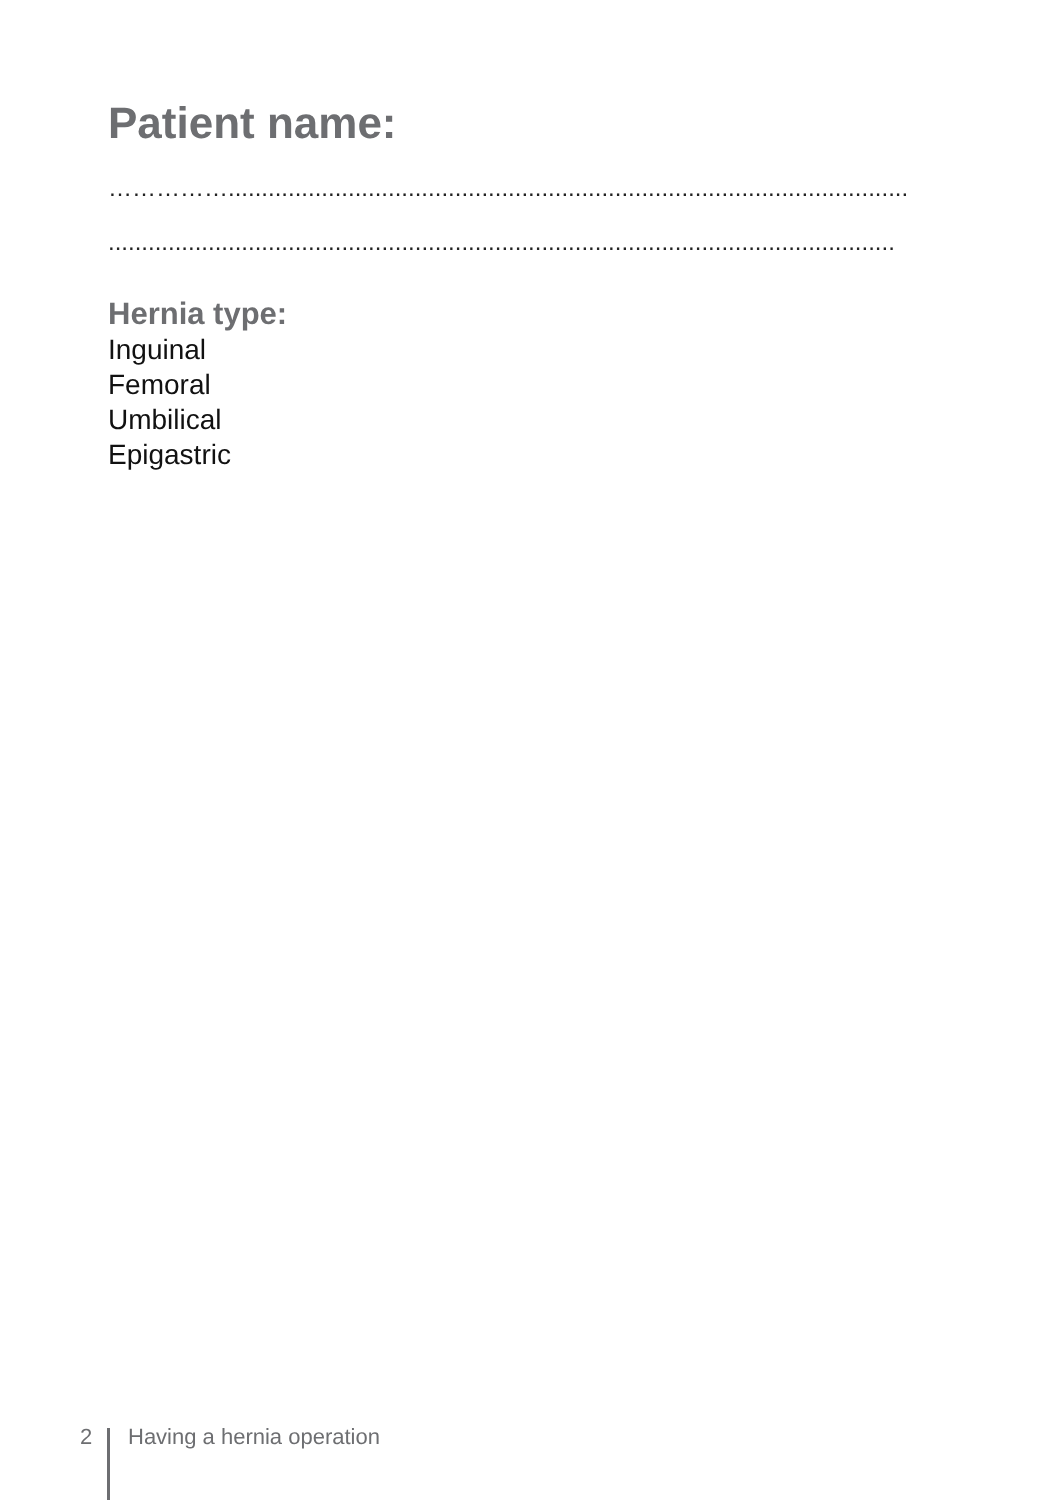Patient name:
……………......................................................................................................
......................................................................................................................
Hernia type:
Inguinal
Femoral
Umbilical
Epigastric
2 Having a hernia operation